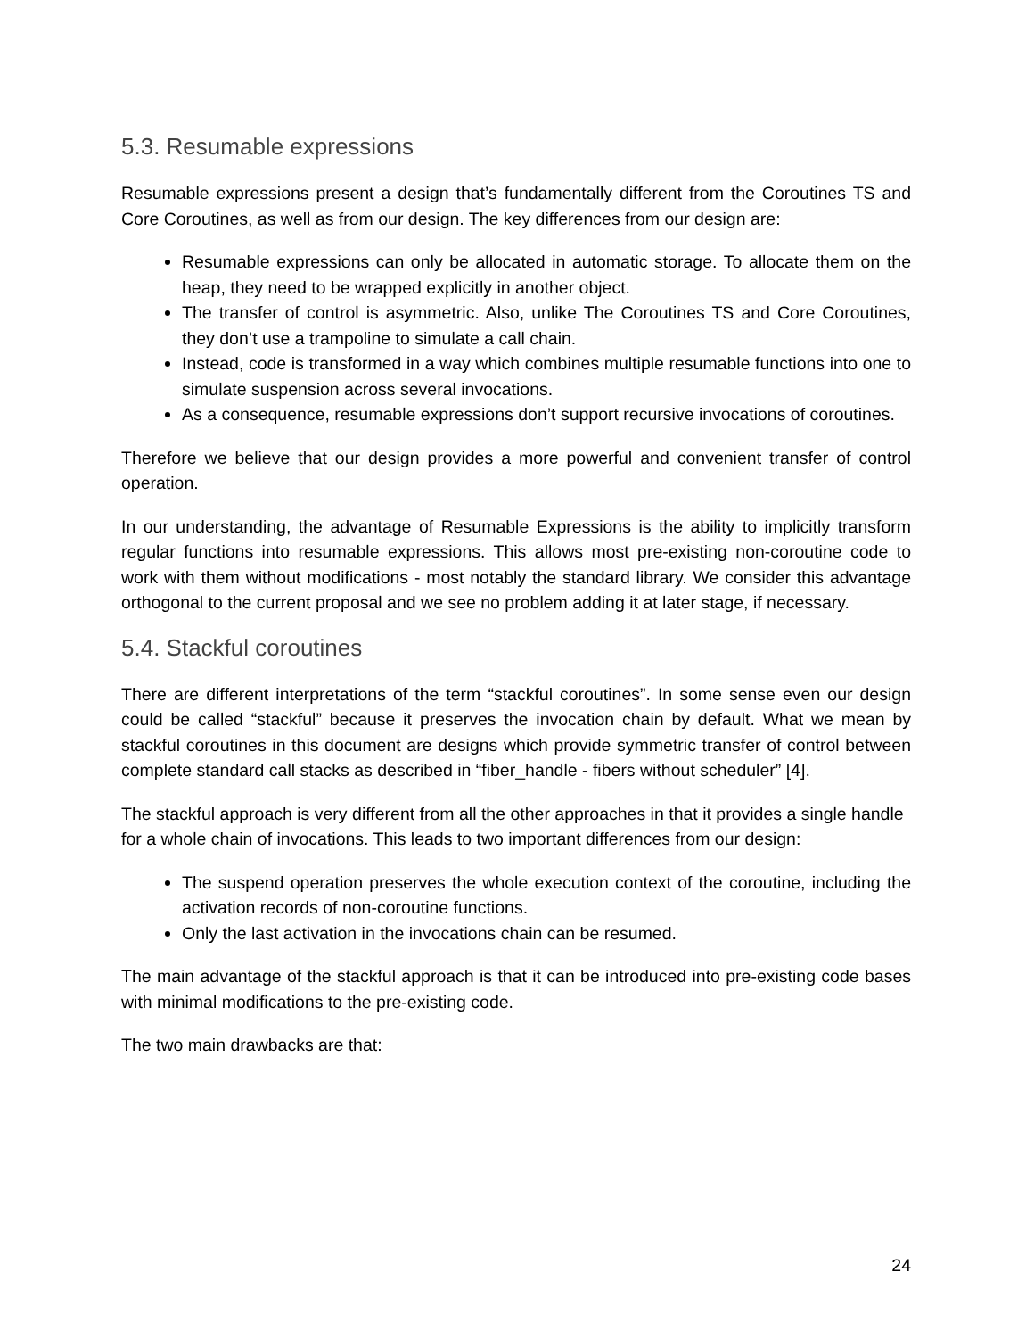5.3. Resumable expressions
Resumable expressions present a design that’s fundamentally different from the Coroutines TS and Core Coroutines, as well as from our design. The key differences from our design are:
Resumable expressions can only be allocated in automatic storage. To allocate them on the heap, they need to be wrapped explicitly in another object.
The transfer of control is asymmetric. Also, unlike The Coroutines TS and Core Coroutines, they don’t use a trampoline to simulate a call chain.
Instead, code is transformed in a way which combines multiple resumable functions into one to simulate suspension across several invocations.
As a consequence, resumable expressions don’t support recursive invocations of coroutines.
Therefore we believe that our design provides a more powerful and convenient transfer of control operation.
In our understanding, the advantage of Resumable Expressions is the ability to implicitly transform regular functions into resumable expressions. This allows most pre-existing non-coroutine code to work with them without modifications - most notably the standard library. We consider this advantage orthogonal to the current proposal and we see no problem adding it at later stage, if necessary.
5.4. Stackful coroutines
There are different interpretations of the term “stackful coroutines”. In some sense even our design could be called “stackful” because it preserves the invocation chain by default. What we mean by stackful coroutines in this document are designs which provide symmetric transfer of control between complete standard call stacks as described in “fiber_handle - fibers without scheduler” [4].
The stackful approach is very different from all the other approaches in that it provides a single handle for a whole chain of invocations. This leads to two important differences from our design:
The suspend operation preserves the whole execution context of the coroutine, including the activation records of non-coroutine functions.
Only the last activation in the invocations chain can be resumed.
The main advantage of the stackful approach is that it can be introduced into pre-existing code bases with minimal modifications to the pre-existing code.
The two main drawbacks are that:
24